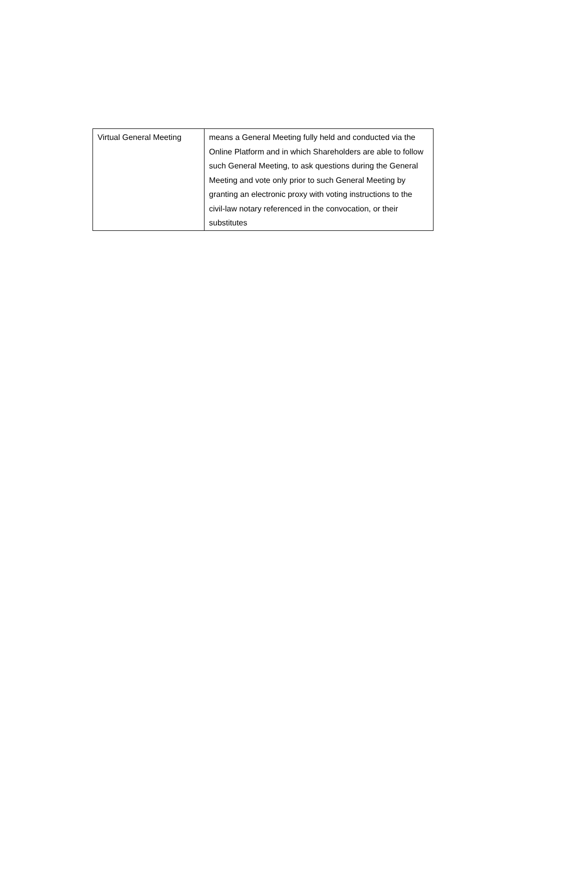| Virtual General Meeting | means a General Meeting fully held and conducted via the Online Platform and in which Shareholders are able to follow such General Meeting, to ask questions during the General Meeting and vote only prior to such General Meeting by granting an electronic proxy with voting instructions to the civil-law notary referenced in the convocation, or their substitutes |